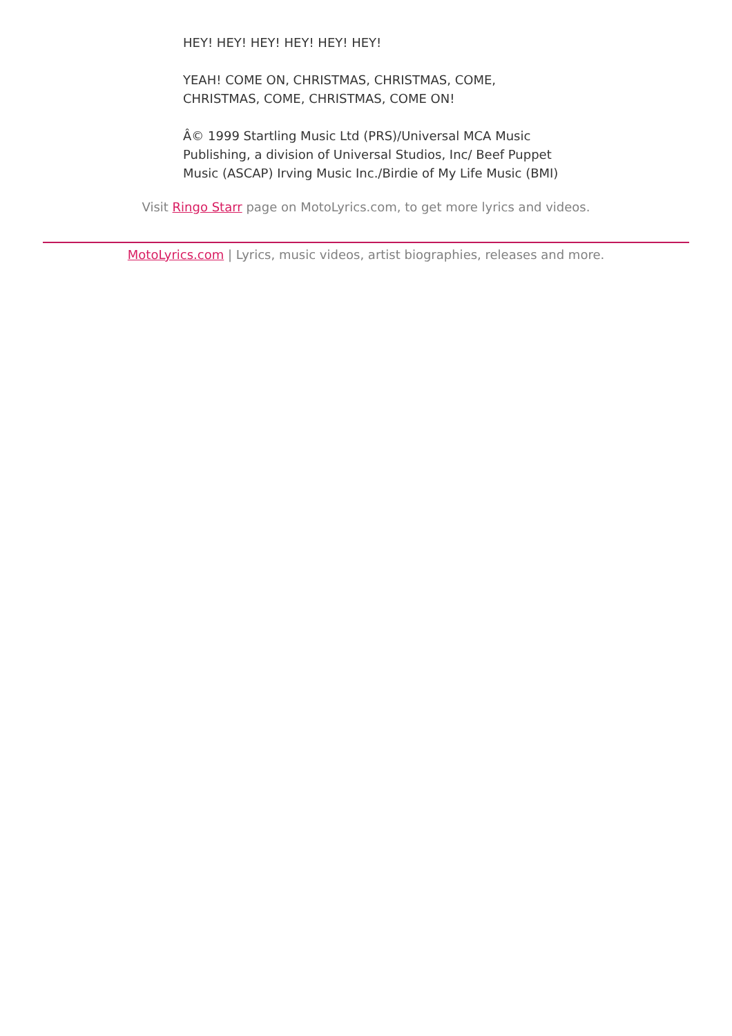HEY! HEY! HEY! HEY! HEY! HEY!
YEAH! COME ON, CHRISTMAS, CHRISTMAS, COME,
CHRISTMAS, COME, CHRISTMAS, COME ON!
Â© 1999 Startling Music Ltd (PRS)/Universal MCA Music Publishing, a division of Universal Studios, Inc/ Beef Puppet Music (ASCAP) Irving Music Inc./Birdie of My Life Music (BMI)
Visit Ringo Starr page on MotoLyrics.com, to get more lyrics and videos.
MotoLyrics.com | Lyrics, music videos, artist biographies, releases and more.